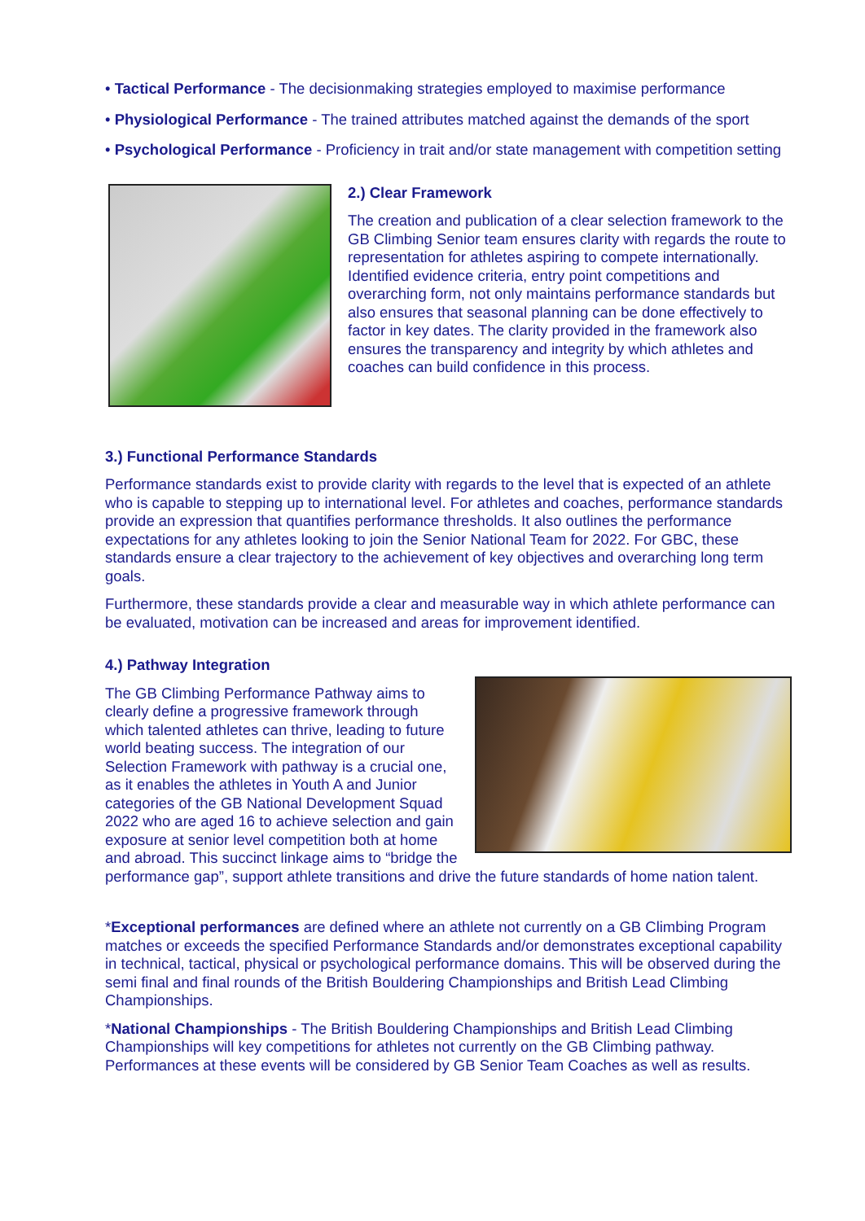• Tactical Performance - The decisionmaking strategies employed to maximise performance
• Physiological Performance - The trained attributes matched against the demands of the sport
• Psychological Performance - Proficiency in trait and/or state management with competition setting
2.) Clear Framework
The creation and publication of a clear selection framework to the GB Climbing Senior team ensures clarity with regards the route to representation for athletes aspiring to compete internationally. Identified evidence criteria, entry point competitions and overarching form, not only maintains performance standards but also ensures that seasonal planning can be done effectively to factor in key dates. The clarity provided in the framework also ensures the transparency and integrity by which athletes and coaches can build confidence in this process.
3.) Functional Performance Standards
Performance standards exist to provide clarity with regards to the level that is expected of an athlete who is capable to stepping up to international level. For athletes and coaches, performance standards provide an expression that quantifies performance thresholds. It also outlines the performance expectations for any athletes looking to join the Senior National Team for 2022. For GBC, these standards ensure a clear trajectory to the achievement of key objectives and overarching long term goals.
Furthermore, these standards provide a clear and measurable way in which athlete performance can be evaluated, motivation can be increased and areas for improvement identified.
4.) Pathway Integration
The GB Climbing Performance Pathway aims to clearly define a progressive framework through which talented athletes can thrive, leading to future world beating success. The integration of our Selection Framework with pathway is a crucial one, as it enables the athletes in Youth A and Junior categories of the GB National Development Squad 2022 who are aged 16 to achieve selection and gain exposure at senior level competition both at home and abroad. This succinct linkage aims to “bridge the performance gap”, support athlete transitions and drive the future standards of home nation talent.
*Exceptional performances are defined where an athlete not currently on a GB Climbing Program matches or exceeds the specified Performance Standards and/or demonstrates exceptional capability in technical, tactical, physical or psychological performance domains. This will be observed during the semi final and final rounds of the British Bouldering Championships and British Lead Climbing Championships.
*National Championships - The British Bouldering Championships and British Lead Climbing Championships will key competitions for athletes not currently on the GB Climbing pathway. Performances at these events will be considered by GB Senior Team Coaches as well as results.